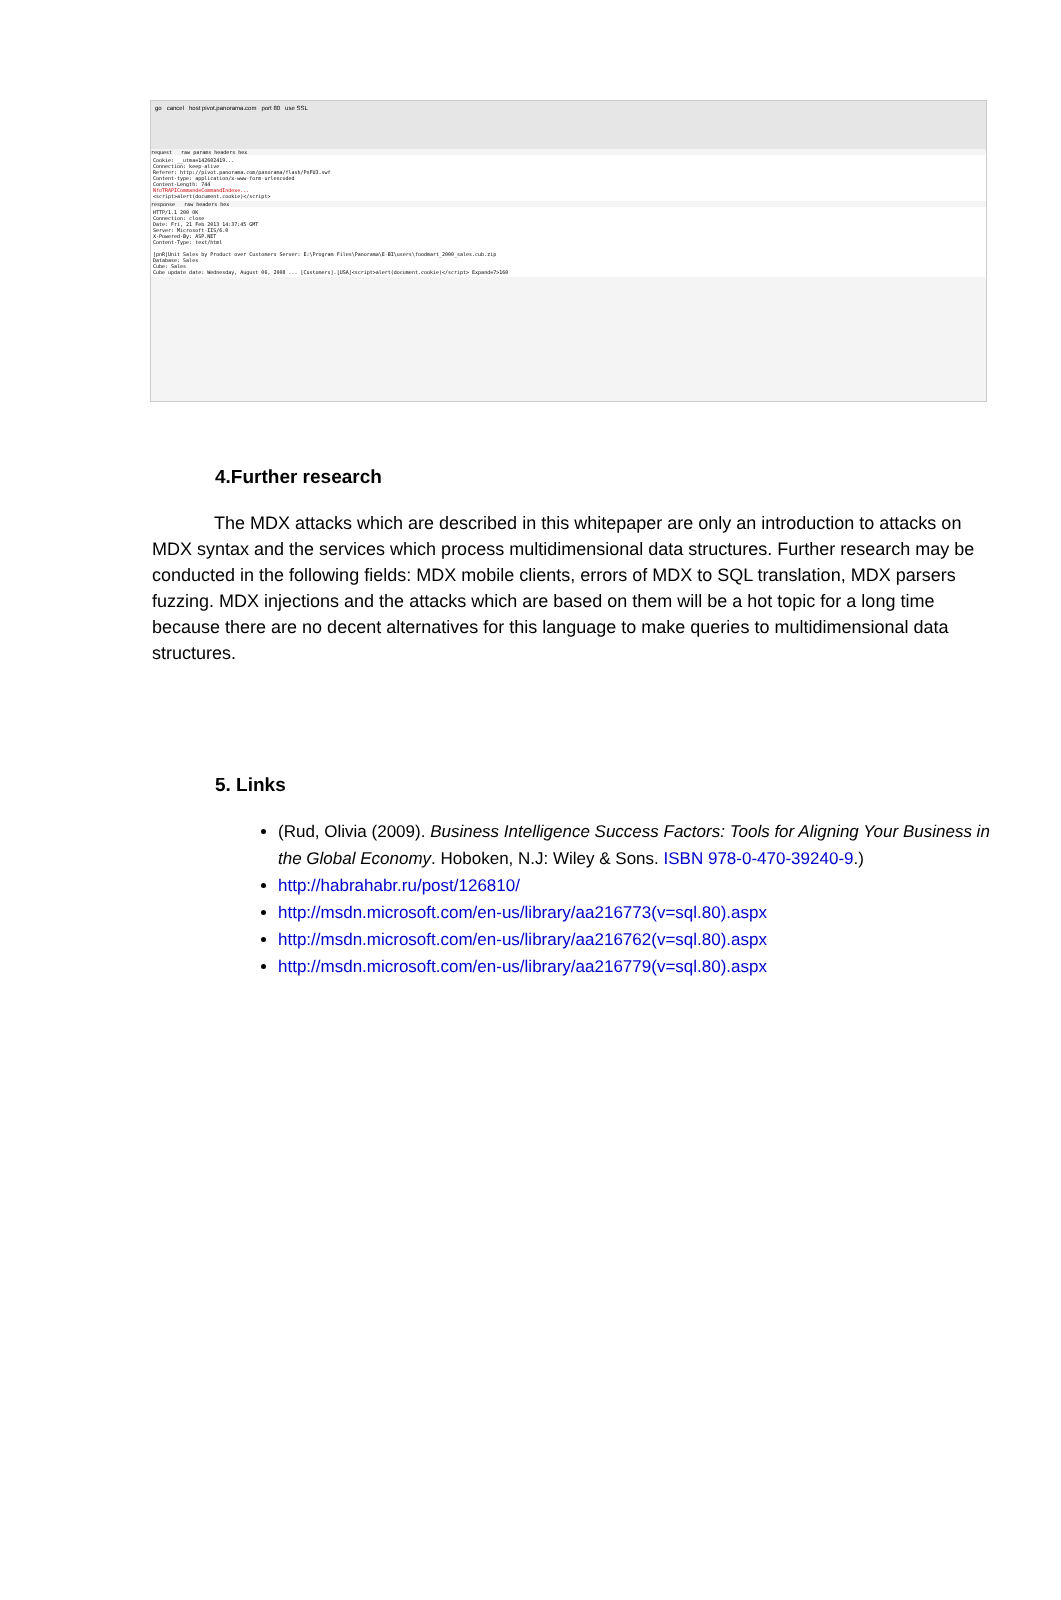go cancel host pivot.panorama.com port 80 use SSL
request raw params headers hex
Cookie: __utma=142602419...
Connection: keep-alive
Referer: http://pivot.panorama.com/panorama/flash/PnFU3.swf
Content-type: application/x-www-form-urlencoded
Content-Length: 744
NfoTRAPICommand=CommandIndex=...
<script>alert(document.cookie)</script>
response raw headers hex
HTTP/1.1 200 OK
Connection: close
Date: Fri, 21 Feb 2013 14:37:45 GMT
Server: Microsoft-IIS/6.0
X-Powered-By: ASP.NET
Content-Type: text/html
[pnR]Unit Sales by Product over Customers Server: E:\Program Files\Panorama\E-BI\users\foodmart_2000_sales.cub.zip
Database: Sales
Cube: Sales
Cube update date: Wednesday, August 06, 2008 ... [Customers].[USA]<script>alert(document.cookie)</script> Expand=7>160
4.Further research
The MDX attacks which are described in this whitepaper are only an introduction to attacks on MDX syntax and the services which process multidimensional data structures. Further research may be conducted in the following fields: MDX mobile clients, errors of MDX to SQL translation, MDX parsers fuzzing. MDX injections and the attacks which are based on them will be a hot topic for a long time because there are no decent alternatives for this language to make queries to multidimensional data structures.
5. Links
(Rud, Olivia (2009). Business Intelligence Success Factors: Tools for Aligning Your Business in the Global Economy. Hoboken, N.J: Wiley & Sons. ISBN 978-0-470-39240-9.)
http://habrahabr.ru/post/126810/
http://msdn.microsoft.com/en-us/library/aa216773(v=sql.80).aspx
http://msdn.microsoft.com/en-us/library/aa216762(v=sql.80).aspx
http://msdn.microsoft.com/en-us/library/aa216779(v=sql.80).aspx